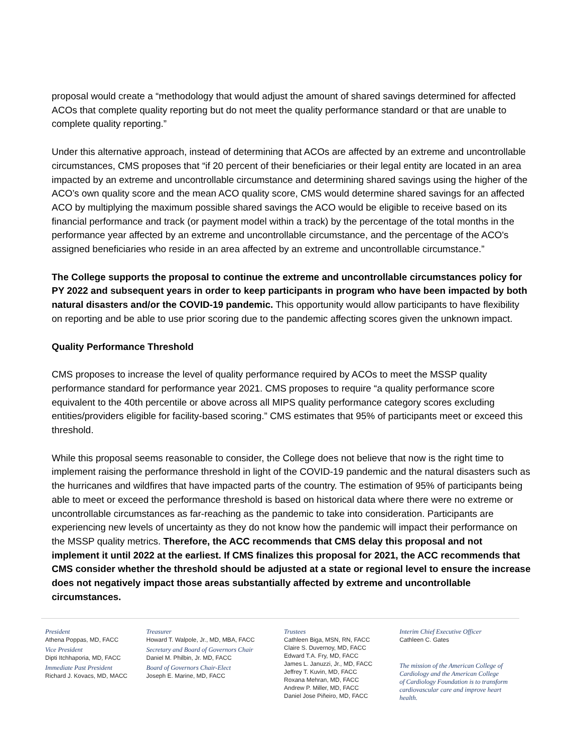proposal would create a “methodology that would adjust the amount of shared savings determined for affected ACOs that complete quality reporting but do not meet the quality performance standard or that are unable to complete quality reporting.”
Under this alternative approach, instead of determining that ACOs are affected by an extreme and uncontrollable circumstances, CMS proposes that “if 20 percent of their beneficiaries or their legal entity are located in an area impacted by an extreme and uncontrollable circumstance and determining shared savings using the higher of the ACO’s own quality score and the mean ACO quality score, CMS would determine shared savings for an affected ACO by multiplying the maximum possible shared savings the ACO would be eligible to receive based on its financial performance and track (or payment model within a track) by the percentage of the total months in the performance year affected by an extreme and uncontrollable circumstance, and the percentage of the ACO's assigned beneficiaries who reside in an area affected by an extreme and uncontrollable circumstance.”
The College supports the proposal to continue the extreme and uncontrollable circumstances policy for PY 2022 and subsequent years in order to keep participants in program who have been impacted by both natural disasters and/or the COVID-19 pandemic. This opportunity would allow participants to have flexibility on reporting and be able to use prior scoring due to the pandemic affecting scores given the unknown impact.
Quality Performance Threshold
CMS proposes to increase the level of quality performance required by ACOs to meet the MSSP quality performance standard for performance year 2021. CMS proposes to require “a quality performance score equivalent to the 40th percentile or above across all MIPS quality performance category scores excluding entities/providers eligible for facility-based scoring.” CMS estimates that 95% of participants meet or exceed this threshold.
While this proposal seems reasonable to consider, the College does not believe that now is the right time to implement raising the performance threshold in light of the COVID-19 pandemic and the natural disasters such as the hurricanes and wildfires that have impacted parts of the country. The estimation of 95% of participants being able to meet or exceed the performance threshold is based on historical data where there were no extreme or uncontrollable circumstances as far-reaching as the pandemic to take into consideration. Participants are experiencing new levels of uncertainty as they do not know how the pandemic will impact their performance on the MSSP quality metrics. Therefore, the ACC recommends that CMS delay this proposal and not implement it until 2022 at the earliest. If CMS finalizes this proposal for 2021, the ACC recommends that CMS consider whether the threshold should be adjusted at a state or regional level to ensure the increase does not negatively impact those areas substantially affected by extreme and uncontrollable circumstances.
President
Athena Poppas, MD, FACC
Vice President
Dipti Itchhaporia, MD, FACC
Immediate Past President
Richard J. Kovacs, MD, MACC
Treasurer
Howard T. Walpole, Jr., MD, MBA, FACC
Secretary and Board of Governors Chair
Daniel M. Philbin, Jr. MD, FACC
Board of Governors Chair-Elect
Joseph E. Marine, MD, FACC
Trustees
Cathleen Biga, MSN, RN, FACC
Claire S. Duvernoy, MD, FACC
Edward T.A. Fry, MD, FACC
James L. Januzzi, Jr., MD, FACC
Jeffrey T. Kuvin, MD, FACC
Roxana Mehran, MD, FACC
Andrew P. Miller, MD, FACC
Daniel Jose Piñeiro, MD, FACC
Interim Chief Executive Officer
Cathleen C. Gates
The mission of the American College of
Cardiology and the American College
of Cardiology Foundation is to transform
cardiovascular care and improve heart health.